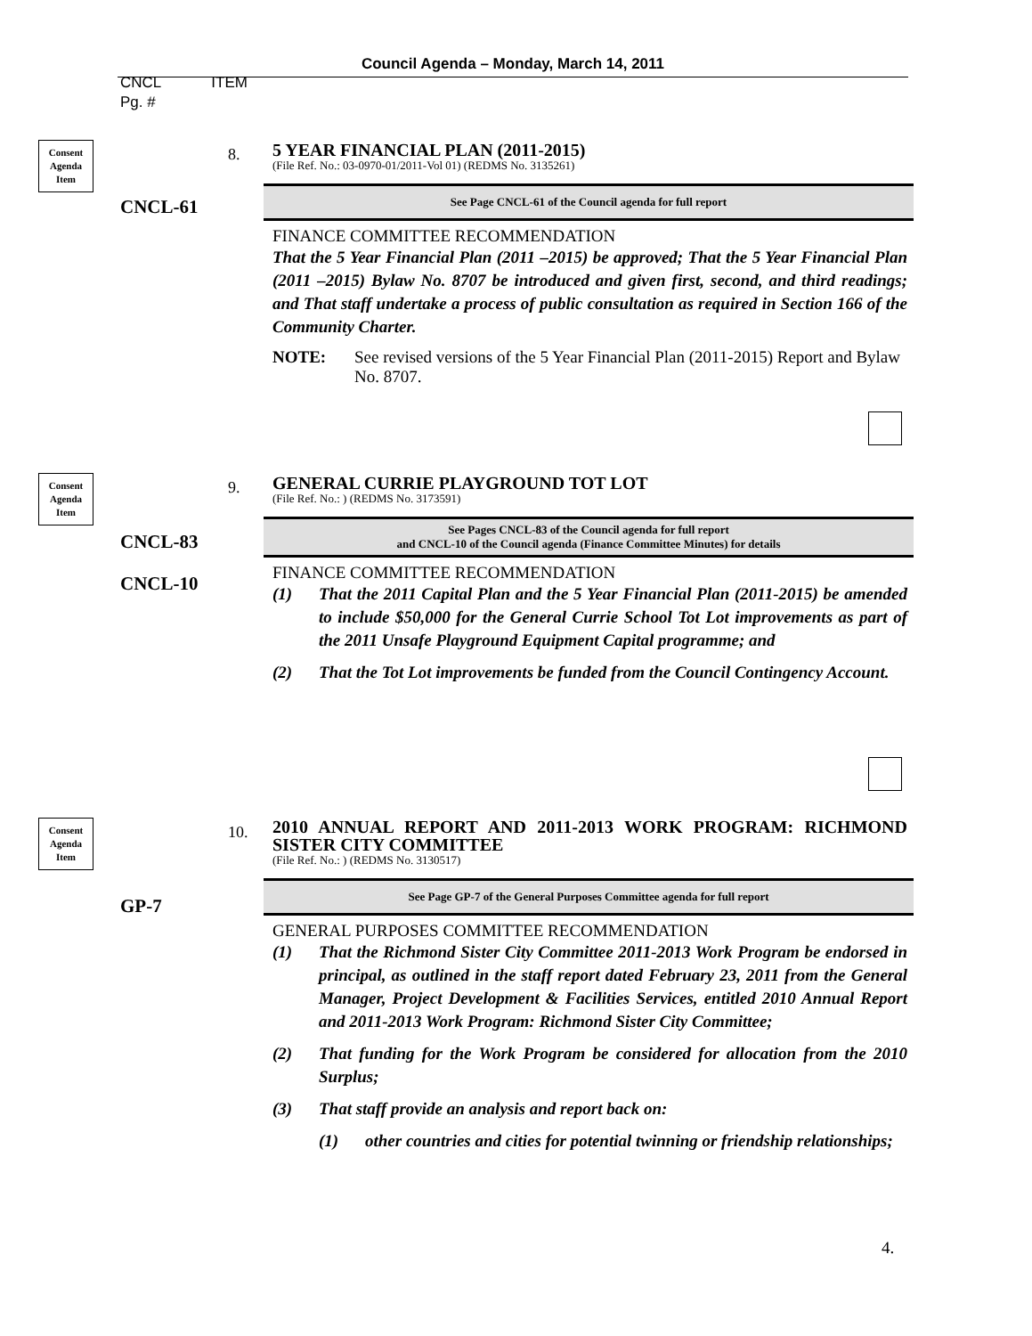Council Agenda – Monday, March 14, 2011
CNCL ITEM
Pg. #
Consent
Agenda
Item
8.
CNCL-61
5 YEAR FINANCIAL PLAN (2011-2015)
(File Ref. No.: 03-0970-01/2011-Vol 01) (REDMS No. 3135261)
See Page CNCL-61 of the Council agenda for full report
FINANCE COMMITTEE RECOMMENDATION
That the 5 Year Financial Plan (2011 –2015) be approved; That the 5 Year Financial Plan (2011 –2015) Bylaw No. 8707 be introduced and given first, second, and third readings; and That staff undertake a process of public consultation as required in Section 166 of the Community Charter.
NOTE: See revised versions of the 5 Year Financial Plan (2011-2015) Report and Bylaw No. 8707.
Consent
Agenda
Item
9.
CNCL-83
CNCL-10
GENERAL CURRIE PLAYGROUND TOT LOT
(File Ref. No.: ) (REDMS No. 3173591)
See Pages CNCL-83 of the Council agenda for full report
and CNCL-10 of the Council agenda (Finance Committee Minutes) for details
FINANCE COMMITTEE RECOMMENDATION
(1) That the 2011 Capital Plan and the 5 Year Financial Plan (2011-2015) be amended to include $50,000 for the General Currie School Tot Lot improvements as part of the 2011 Unsafe Playground Equipment Capital programme; and
(2) That the Tot Lot improvements be funded from the Council Contingency Account.
Consent
Agenda
Item
10.
GP-7
2010 ANNUAL REPORT AND 2011-2013 WORK PROGRAM: RICHMOND SISTER CITY COMMITTEE
(File Ref. No.: ) (REDMS No. 3130517)
See Page GP-7 of the General Purposes Committee agenda for full report
GENERAL PURPOSES COMMITTEE RECOMMENDATION
(1) That the Richmond Sister City Committee 2011-2013 Work Program be endorsed in principal, as outlined in the staff report dated February 23, 2011 from the General Manager, Project Development & Facilities Services, entitled 2010 Annual Report and 2011-2013 Work Program: Richmond Sister City Committee;
(2) That funding for the Work Program be considered for allocation from the 2010 Surplus;
(3) That staff provide an analysis and report back on:
(1) other countries and cities for potential twinning or friendship relationships;
4.